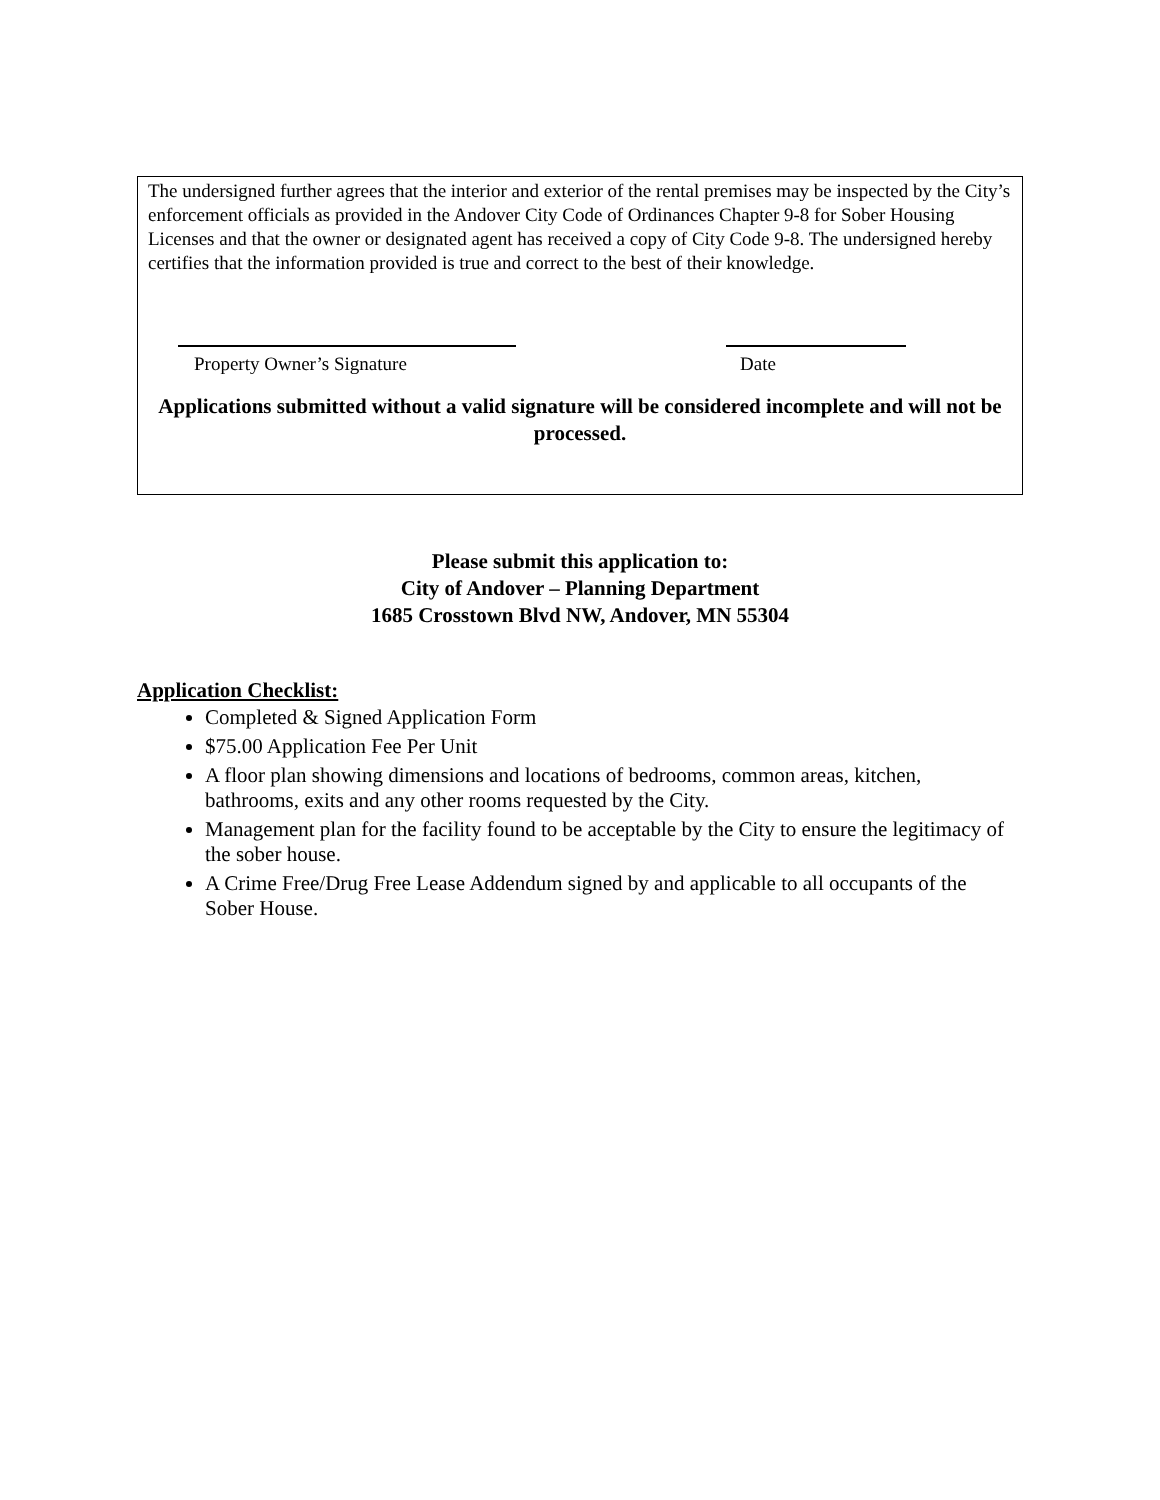The undersigned further agrees that the interior and exterior of the rental premises may be inspected by the City’s enforcement officials as provided in the Andover City Code of Ordinances Chapter 9-8 for Sober Housing Licenses and that the owner or designated agent has received a copy of City Code 9-8. The undersigned hereby certifies that the information provided is true and correct to the best of their knowledge.
Property Owner’s Signature Date
Applications submitted without a valid signature will be considered incomplete and will not be processed.
Please submit this application to:
City of Andover – Planning Department
1685 Crosstown Blvd NW, Andover, MN 55304
Application Checklist:
Completed & Signed Application Form
$75.00 Application Fee Per Unit
A floor plan showing dimensions and locations of bedrooms, common areas, kitchen, bathrooms, exits and any other rooms requested by the City.
Management plan for the facility found to be acceptable by the City to ensure the legitimacy of the sober house.
A Crime Free/Drug Free Lease Addendum signed by and applicable to all occupants of the Sober House.